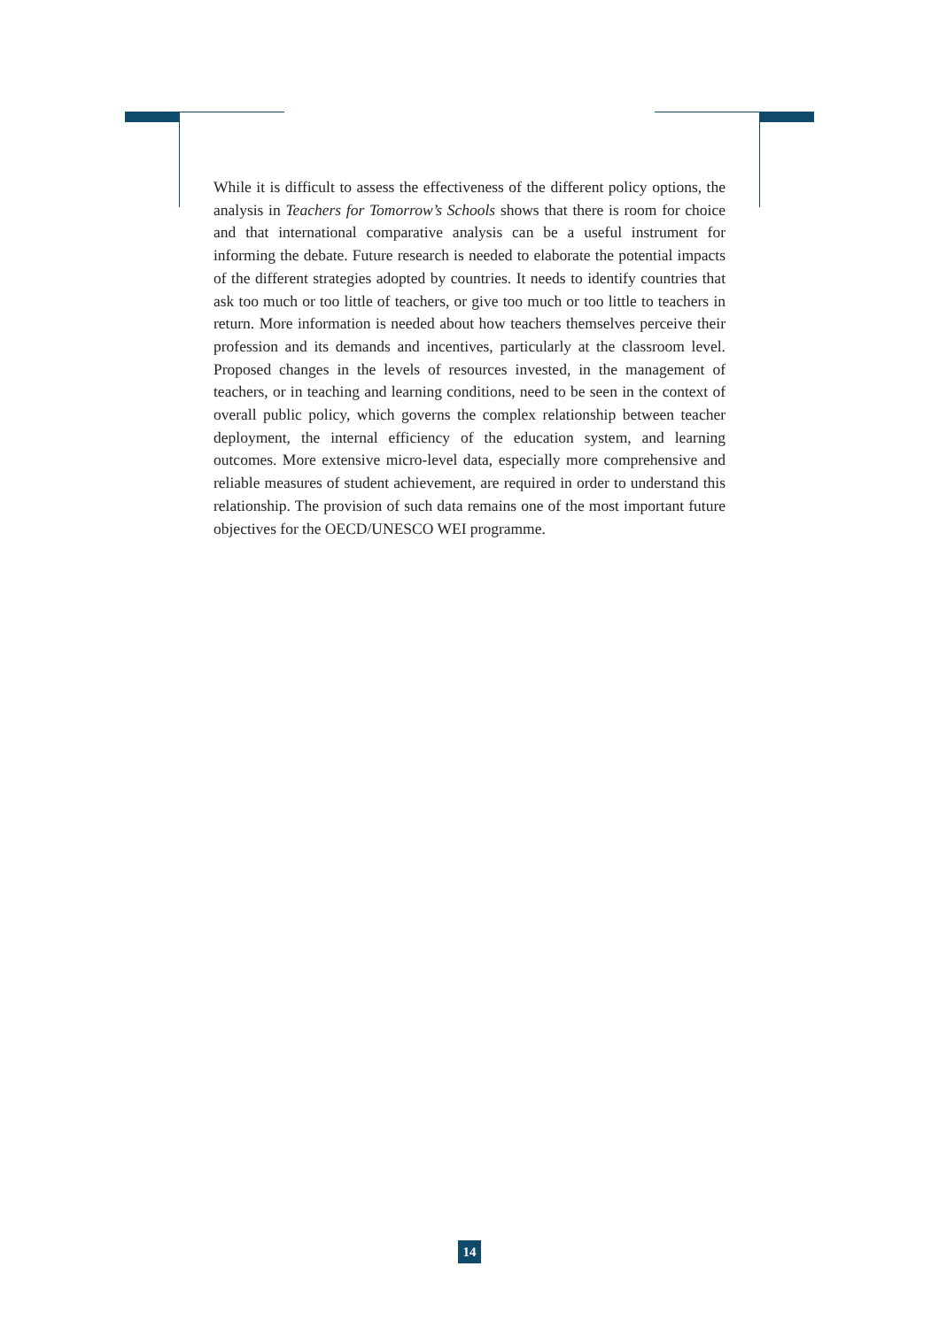While it is difficult to assess the effectiveness of the different policy options, the analysis in Teachers for Tomorrow’s Schools shows that there is room for choice and that international comparative analysis can be a useful instrument for informing the debate. Future research is needed to elaborate the potential impacts of the different strategies adopted by countries. It needs to identify countries that ask too much or too little of teachers, or give too much or too little to teachers in return. More information is needed about how teachers themselves perceive their profession and its demands and incentives, particularly at the classroom level. Proposed changes in the levels of resources invested, in the management of teachers, or in teaching and learning conditions, need to be seen in the context of overall public policy, which governs the complex relationship between teacher deployment, the internal efficiency of the education system, and learning outcomes. More extensive micro-level data, especially more comprehensive and reliable measures of student achievement, are required in order to understand this relationship. The provision of such data remains one of the most important future objectives for the OECD/UNESCO WEI programme.
14